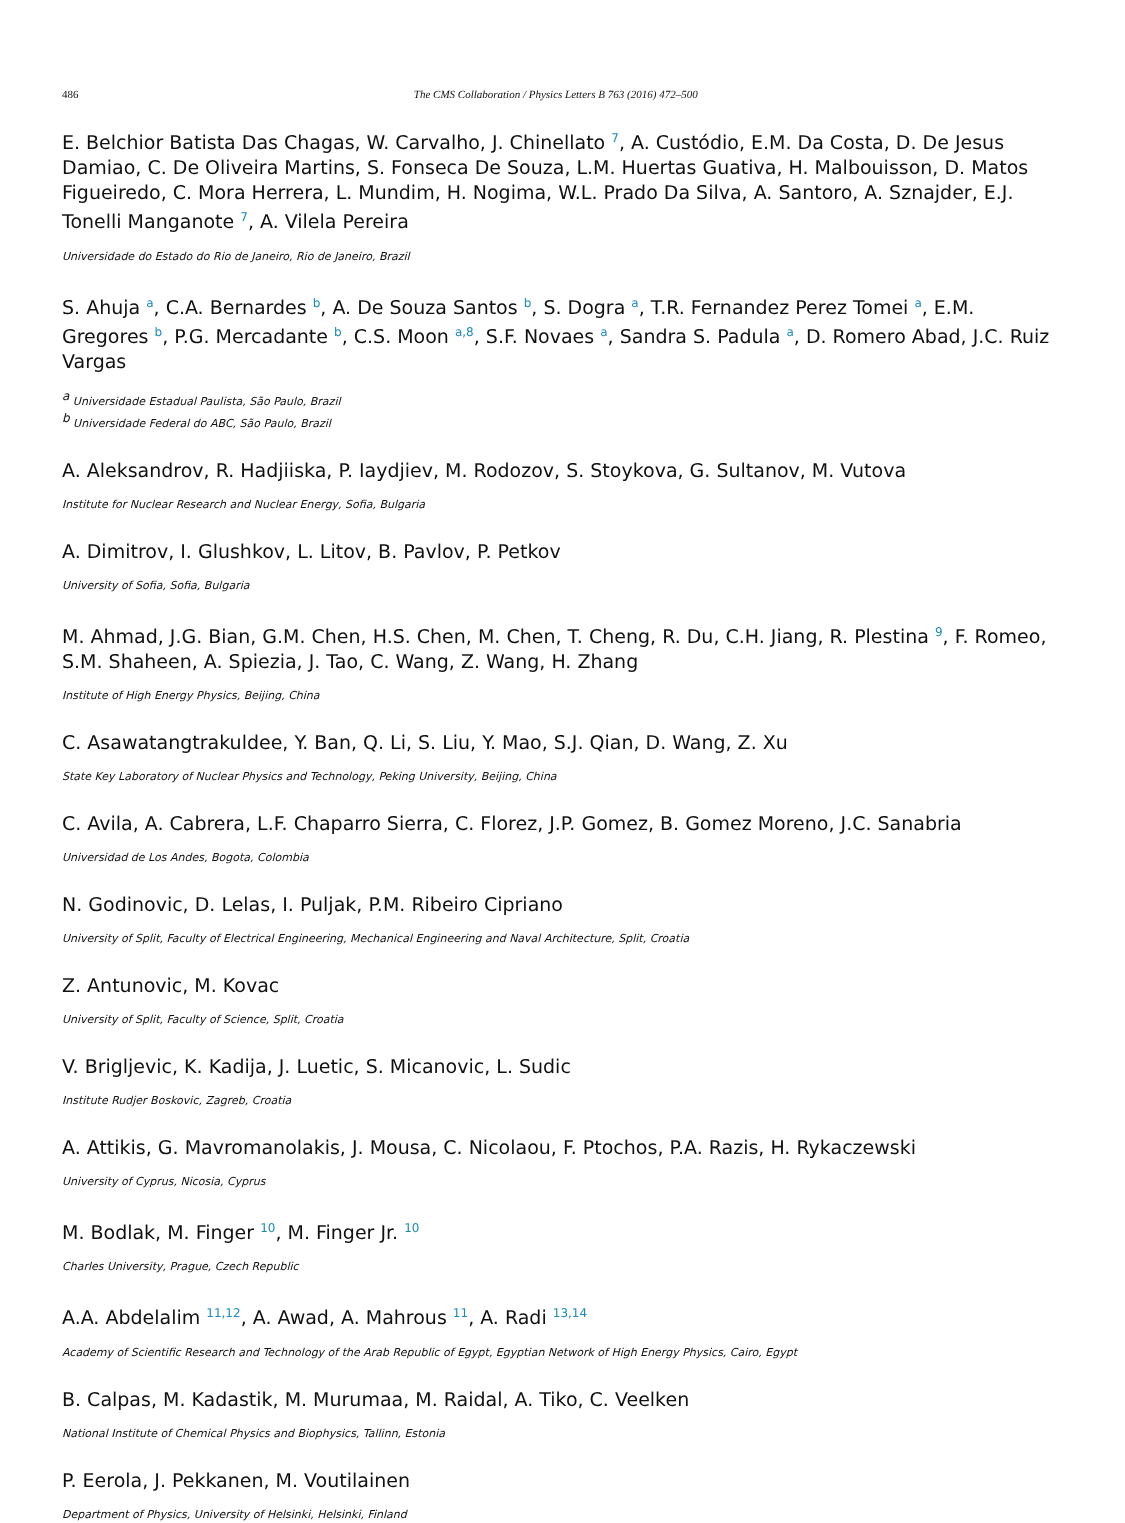486 The CMS Collaboration / Physics Letters B 763 (2016) 472–500
E. Belchior Batista Das Chagas, W. Carvalho, J. Chinellato <sup>7</sup>, A. Custódio, E.M. Da Costa, D. De Jesus Damiao, C. De Oliveira Martins, S. Fonseca De Souza, L.M. Huertas Guativa, H. Malbouisson, D. Matos Figueiredo, C. Mora Herrera, L. Mundim, H. Nogima, W.L. Prado Da Silva, A. Santoro, A. Sznajder, E.J. Tonelli Manganote <sup>7</sup>, A. Vilela Pereira
Universidade do Estado do Rio de Janeiro, Rio de Janeiro, Brazil
S. Ahuja <sup>a</sup>, C.A. Bernardes <sup>b</sup>, A. De Souza Santos <sup>b</sup>, S. Dogra <sup>a</sup>, T.R. Fernandez Perez Tomei <sup>a</sup>, E.M. Gregores <sup>b</sup>, P.G. Mercadante <sup>b</sup>, C.S. Moon <sup>a,8</sup>, S.F. Novaes <sup>a</sup>, Sandra S. Padula <sup>a</sup>, D. Romero Abad, J.C. Ruiz Vargas
<sup>a</sup> Universidade Estadual Paulista, São Paulo, Brazil
<sup>b</sup> Universidade Federal do ABC, São Paulo, Brazil
A. Aleksandrov, R. Hadjiiska, P. Iaydjiev, M. Rodozov, S. Stoykova, G. Sultanov, M. Vutova
Institute for Nuclear Research and Nuclear Energy, Sofia, Bulgaria
A. Dimitrov, I. Glushkov, L. Litov, B. Pavlov, P. Petkov
University of Sofia, Sofia, Bulgaria
M. Ahmad, J.G. Bian, G.M. Chen, H.S. Chen, M. Chen, T. Cheng, R. Du, C.H. Jiang, R. Plestina <sup>9</sup>, F. Romeo, S.M. Shaheen, A. Spiezia, J. Tao, C. Wang, Z. Wang, H. Zhang
Institute of High Energy Physics, Beijing, China
C. Asawatangtrakuldee, Y. Ban, Q. Li, S. Liu, Y. Mao, S.J. Qian, D. Wang, Z. Xu
State Key Laboratory of Nuclear Physics and Technology, Peking University, Beijing, China
C. Avila, A. Cabrera, L.F. Chaparro Sierra, C. Florez, J.P. Gomez, B. Gomez Moreno, J.C. Sanabria
Universidad de Los Andes, Bogota, Colombia
N. Godinovic, D. Lelas, I. Puljak, P.M. Ribeiro Cipriano
University of Split, Faculty of Electrical Engineering, Mechanical Engineering and Naval Architecture, Split, Croatia
Z. Antunovic, M. Kovac
University of Split, Faculty of Science, Split, Croatia
V. Brigljevic, K. Kadija, J. Luetic, S. Micanovic, L. Sudic
Institute Rudjer Boskovic, Zagreb, Croatia
A. Attikis, G. Mavromanolakis, J. Mousa, C. Nicolaou, F. Ptochos, P.A. Razis, H. Rykaczewski
University of Cyprus, Nicosia, Cyprus
M. Bodlak, M. Finger <sup>10</sup>, M. Finger Jr. <sup>10</sup>
Charles University, Prague, Czech Republic
A.A. Abdelalim <sup>11,12</sup>, A. Awad, A. Mahrous <sup>11</sup>, A. Radi <sup>13,14</sup>
Academy of Scientific Research and Technology of the Arab Republic of Egypt, Egyptian Network of High Energy Physics, Cairo, Egypt
B. Calpas, M. Kadastik, M. Murumaa, M. Raidal, A. Tiko, C. Veelken
National Institute of Chemical Physics and Biophysics, Tallinn, Estonia
P. Eerola, J. Pekkanen, M. Voutilainen
Department of Physics, University of Helsinki, Helsinki, Finland